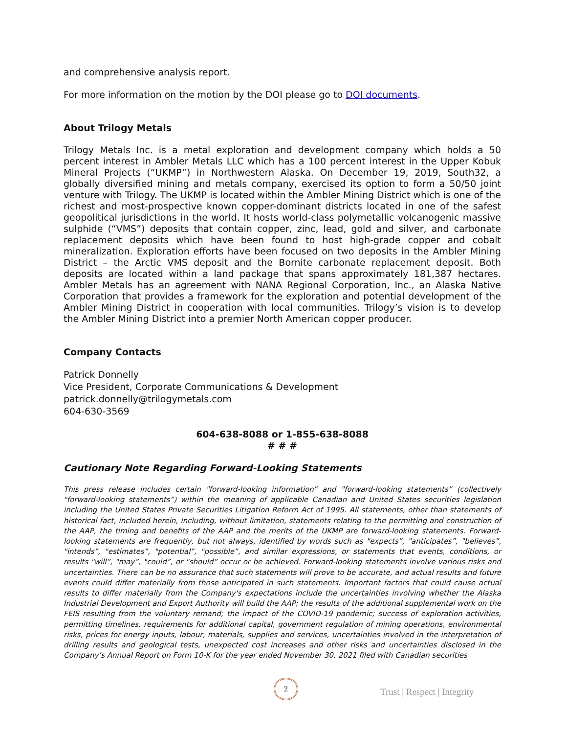and comprehensive analysis report.
For more information on the motion by the DOI please go to DOI documents.
About Trilogy Metals
Trilogy Metals Inc. is a metal exploration and development company which holds a 50 percent interest in Ambler Metals LLC which has a 100 percent interest in the Upper Kobuk Mineral Projects (“UKMP”) in Northwestern Alaska. On December 19, 2019, South32, a globally diversified mining and metals company, exercised its option to form a 50/50 joint venture with Trilogy. The UKMP is located within the Ambler Mining District which is one of the richest and most-prospective known copper-dominant districts located in one of the safest geopolitical jurisdictions in the world. It hosts world-class polymetallic volcanogenic massive sulphide (“VMS”) deposits that contain copper, zinc, lead, gold and silver, and carbonate replacement deposits which have been found to host high-grade copper and cobalt mineralization. Exploration efforts have been focused on two deposits in the Ambler Mining District – the Arctic VMS deposit and the Bornite carbonate replacement deposit. Both deposits are located within a land package that spans approximately 181,387 hectares. Ambler Metals has an agreement with NANA Regional Corporation, Inc., an Alaska Native Corporation that provides a framework for the exploration and potential development of the Ambler Mining District in cooperation with local communities. Trilogy’s vision is to develop the Ambler Mining District into a premier North American copper producer.
Company Contacts
Patrick Donnelly
Vice President, Corporate Communications & Development
patrick.donnelly@trilogymetals.com
604-630-3569
604-638-8088 or 1-855-638-8088
# # #
Cautionary Note Regarding Forward-Looking Statements
This press release includes certain "forward-looking information” and "forward-looking statements” (collectively "forward-looking statements”) within the meaning of applicable Canadian and United States securities legislation including the United States Private Securities Litigation Reform Act of 1995. All statements, other than statements of historical fact, included herein, including, without limitation, statements relating to the permitting and construction of the AAP, the timing and benefits of the AAP and the merits of the UKMP are forward-looking statements. Forward-looking statements are frequently, but not always, identified by words such as "expects”, "anticipates”, "believes”, "intends”, "estimates”, "potential”, "possible”, and similar expressions, or statements that events, conditions, or results "will”, "may”, "could”, or "should” occur or be achieved. Forward-looking statements involve various risks and uncertainties. There can be no assurance that such statements will prove to be accurate, and actual results and future events could differ materially from those anticipated in such statements. Important factors that could cause actual results to differ materially from the Company's expectations include the uncertainties involving whether the Alaska Industrial Development and Export Authority will build the AAP; the results of the additional supplemental work on the FEIS resulting from the voluntary remand; the impact of the COVID-19 pandemic; success of exploration activities, permitting timelines, requirements for additional capital, government regulation of mining operations, environmental risks, prices for energy inputs, labour, materials, supplies and services, uncertainties involved in the interpretation of drilling results and geological tests, unexpected cost increases and other risks and uncertainties disclosed in the Company’s Annual Report on Form 10-K for the year ended November 30, 2021 filed with Canadian securities
2
Trust | Respect | Integrity